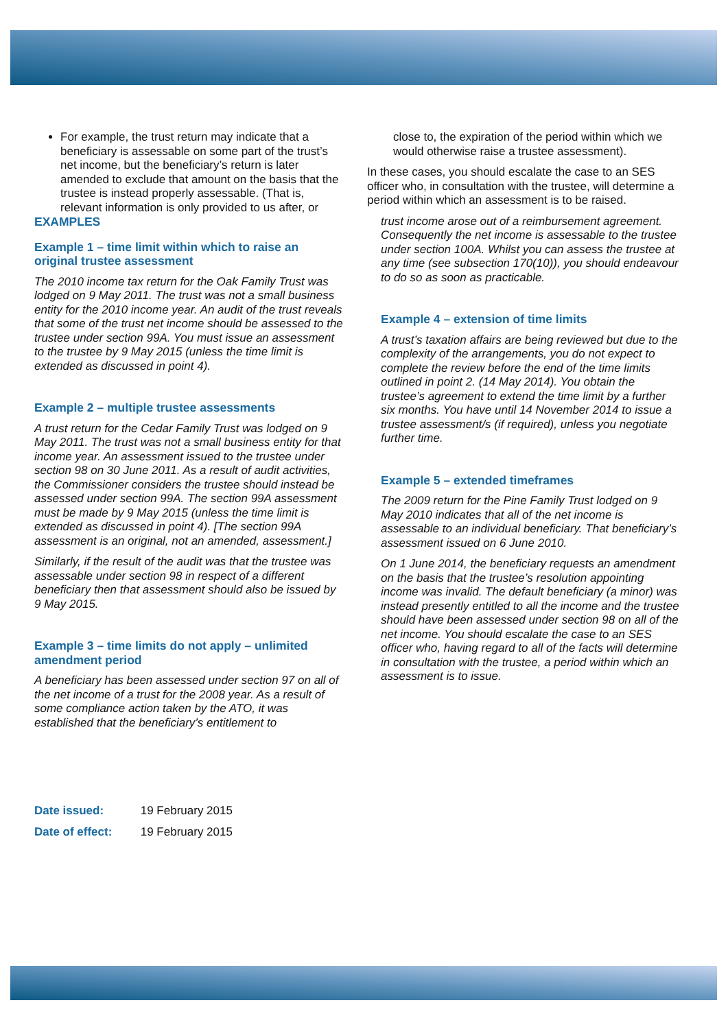For example, the trust return may indicate that a beneficiary is assessable on some part of the trust’s net income, but the beneficiary’s return is later amended to exclude that amount on the basis that the trustee is instead properly assessable. (That is, relevant information is only provided to us after, or
EXAMPLES
Example 1 – time limit within which to raise an original trustee assessment
The 2010 income tax return for the Oak Family Trust was lodged on 9 May 2011. The trust was not a small business entity for the 2010 income year. An audit of the trust reveals that some of the trust net income should be assessed to the trustee under section 99A. You must issue an assessment to the trustee by 9 May 2015 (unless the time limit is extended as discussed in point 4).
Example 2 – multiple trustee assessments
A trust return for the Cedar Family Trust was lodged on 9 May 2011. The trust was not a small business entity for that income year. An assessment issued to the trustee under section 98 on 30 June 2011. As a result of audit activities, the Commissioner considers the trustee should instead be assessed under section 99A. The section 99A assessment must be made by 9 May 2015 (unless the time limit is extended as discussed in point 4). [The section 99A assessment is an original, not an amended, assessment.]
Similarly, if the result of the audit was that the trustee was assessable under section 98 in respect of a different beneficiary then that assessment should also be issued by 9 May 2015.
Example 3 – time limits do not apply – unlimited amendment period
A beneficiary has been assessed under section 97 on all of the net income of a trust for the 2008 year. As a result of some compliance action taken by the ATO, it was established that the beneficiary’s entitlement to
close to, the expiration of the period within which we would otherwise raise a trustee assessment).
In these cases, you should escalate the case to an SES officer who, in consultation with the trustee, will determine a period within which an assessment is to be raised.
trust income arose out of a reimbursement agreement. Consequently the net income is assessable to the trustee under section 100A. Whilst you can assess the trustee at any time (see subsection 170(10)), you should endeavour to do so as soon as practicable.
Example 4 – extension of time limits
A trust’s taxation affairs are being reviewed but due to the complexity of the arrangements, you do not expect to complete the review before the end of the time limits outlined in point 2. (14 May 2014). You obtain the trustee’s agreement to extend the time limit by a further six months. You have until 14 November 2014 to issue a trustee assessment/s (if required), unless you negotiate further time.
Example 5 – extended timeframes
The 2009 return for the Pine Family Trust lodged on 9 May 2010 indicates that all of the net income is assessable to an individual beneficiary. That beneficiary’s assessment issued on 6 June 2010.
On 1 June 2014, the beneficiary requests an amendment on the basis that the trustee’s resolution appointing income was invalid. The default beneficiary (a minor) was instead presently entitled to all the income and the trustee should have been assessed under section 98 on all of the net income. You should escalate the case to an SES officer who, having regard to all of the facts will determine in consultation with the trustee, a period within which an assessment is to issue.
Date issued: 19 February 2015
Date of effect: 19 February 2015